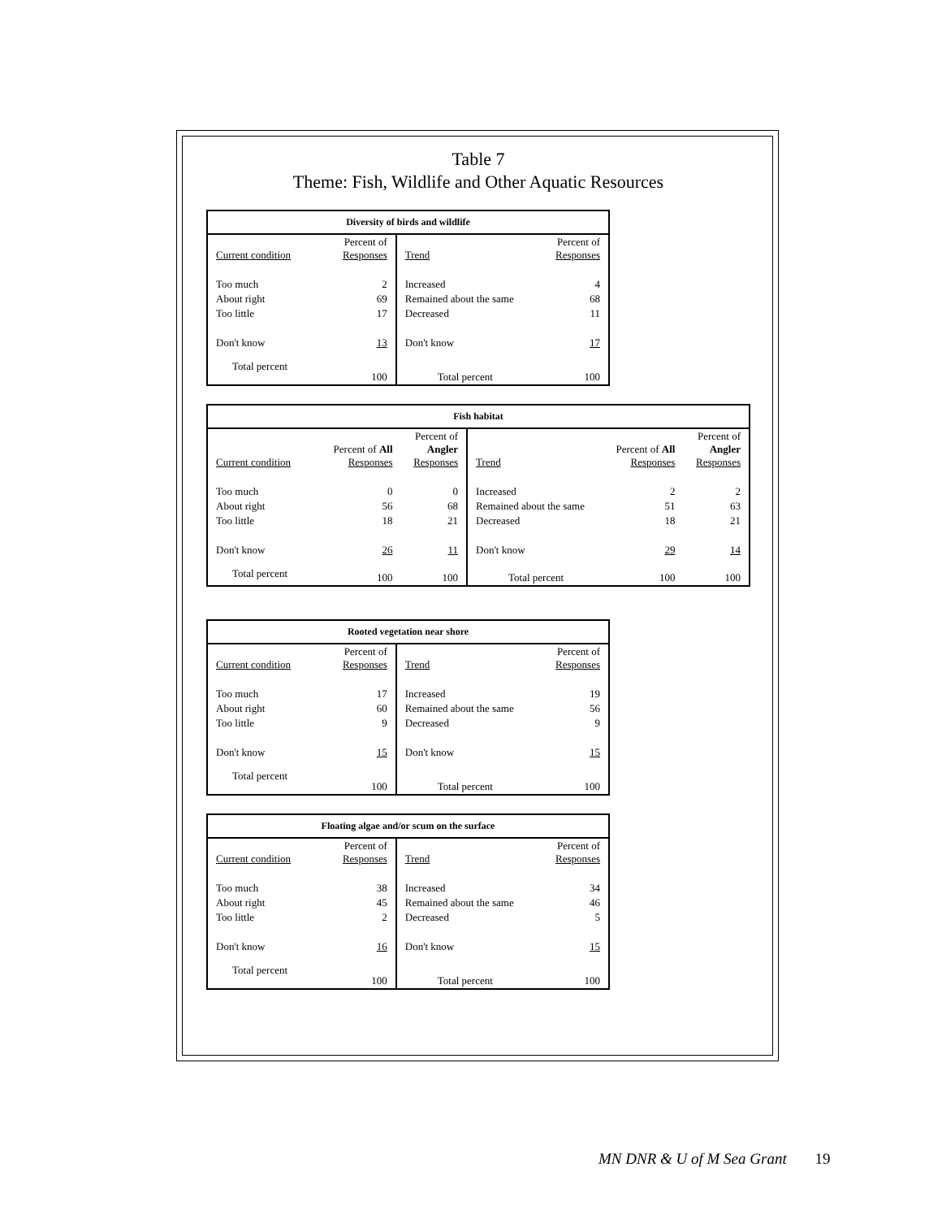Table 7
Theme: Fish, Wildlife and Other Aquatic Resources
| Diversity of birds and wildlife | | | |
| --- | --- | --- | --- |
| Current condition | Percent of Responses | Trend | Percent of Responses |
| Too much | 2 | Increased | 4 |
| About right | 69 | Remained about the same | 68 |
| Too little | 17 | Decreased | 11 |
| Don't know | 13 | Don't know | 17 |
| Total percent | 100 | Total percent | 100 |
| Fish habitat | | | | | |
| --- | --- | --- | --- | --- | --- |
| Current condition | Percent of All Responses | Percent of Angler Responses | Trend | Percent of All Responses | Percent of Angler Responses |
| Too much | 0 | 0 | Increased | 2 | 2 |
| About right | 56 | 68 | Remained about the same | 51 | 63 |
| Too little | 18 | 21 | Decreased | 18 | 21 |
| Don't know | 26 | 11 | Don't know | 29 | 14 |
| Total percent | 100 | 100 | Total percent | 100 | 100 |
| Rooted vegetation near shore | | | |
| --- | --- | --- | --- |
| Current condition | Percent of Responses | Trend | Percent of Responses |
| Too much | 17 | Increased | 19 |
| About right | 60 | Remained about the same | 56 |
| Too little | 9 | Decreased | 9 |
| Don't know | 15 | Don't know | 15 |
| Total percent | 100 | Total percent | 100 |
| Floating algae and/or scum on the surface | | | |
| --- | --- | --- | --- |
| Current condition | Percent of Responses | Trend | Percent of Responses |
| Too much | 38 | Increased | 34 |
| About right | 45 | Remained about the same | 46 |
| Too little | 2 | Decreased | 5 |
| Don't know | 16 | Don't know | 15 |
| Total percent | 100 | Total percent | 100 |
MN DNR & U of M Sea Grant 19